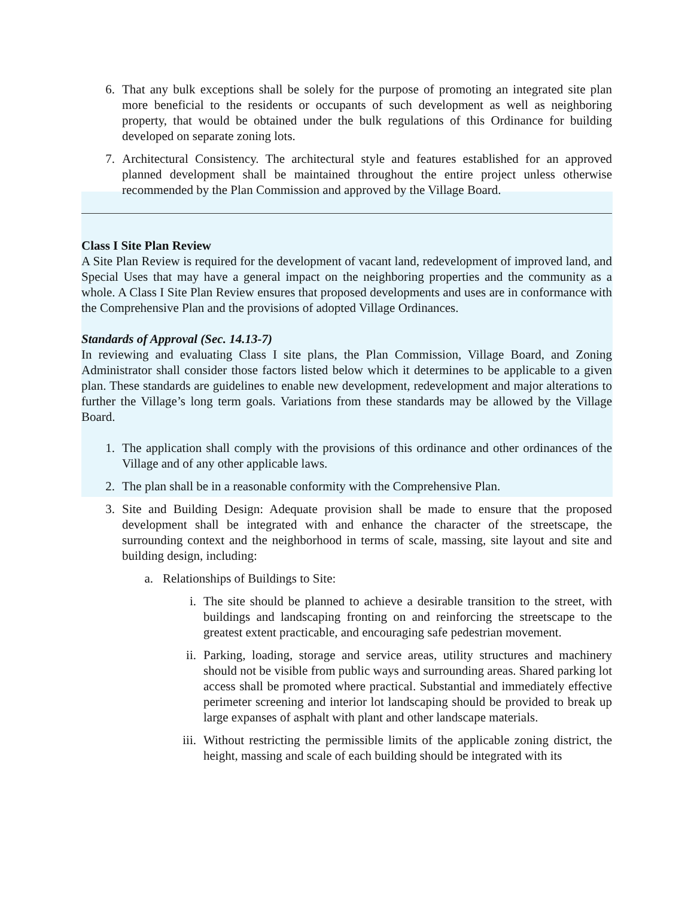6. That any bulk exceptions shall be solely for the purpose of promoting an integrated site plan more beneficial to the residents or occupants of such development as well as neighboring property, that would be obtained under the bulk regulations of this Ordinance for building developed on separate zoning lots.
7. Architectural Consistency. The architectural style and features established for an approved planned development shall be maintained throughout the entire project unless otherwise recommended by the Plan Commission and approved by the Village Board.
Class I Site Plan Review
A Site Plan Review is required for the development of vacant land, redevelopment of improved land, and Special Uses that may have a general impact on the neighboring properties and the community as a whole. A Class I Site Plan Review ensures that proposed developments and uses are in conformance with the Comprehensive Plan and the provisions of adopted Village Ordinances.
Standards of Approval (Sec. 14.13-7)
In reviewing and evaluating Class I site plans, the Plan Commission, Village Board, and Zoning Administrator shall consider those factors listed below which it determines to be applicable to a given plan. These standards are guidelines to enable new development, redevelopment and major alterations to further the Village’s long term goals. Variations from these standards may be allowed by the Village Board.
1. The application shall comply with the provisions of this ordinance and other ordinances of the Village and of any other applicable laws.
2. The plan shall be in a reasonable conformity with the Comprehensive Plan.
3. Site and Building Design: Adequate provision shall be made to ensure that the proposed development shall be integrated with and enhance the character of the streetscape, the surrounding context and the neighborhood in terms of scale, massing, site layout and site and building design, including:
a. Relationships of Buildings to Site:
i. The site should be planned to achieve a desirable transition to the street, with buildings and landscaping fronting on and reinforcing the streetscape to the greatest extent practicable, and encouraging safe pedestrian movement.
ii. Parking, loading, storage and service areas, utility structures and machinery should not be visible from public ways and surrounding areas. Shared parking lot access shall be promoted where practical. Substantial and immediately effective perimeter screening and interior lot landscaping should be provided to break up large expanses of asphalt with plant and other landscape materials.
iii. Without restricting the permissible limits of the applicable zoning district, the height, massing and scale of each building should be integrated with its